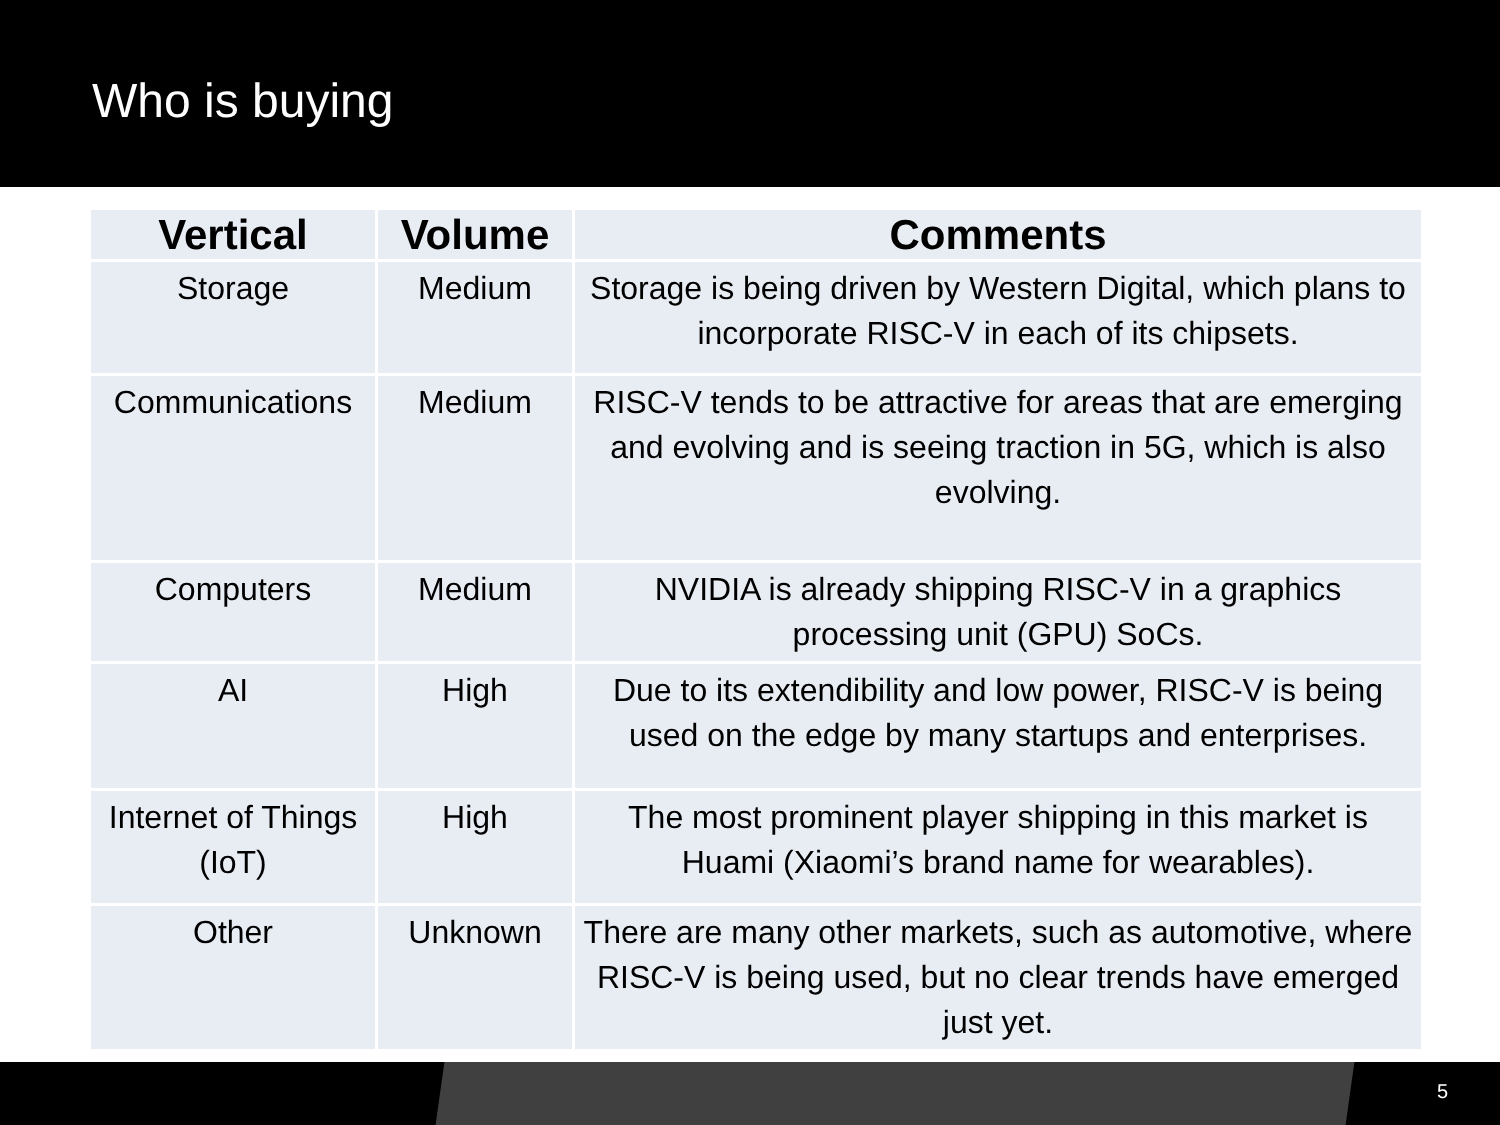Who is buying
| Vertical | Volume | Comments |
| --- | --- | --- |
| Storage | Medium | Storage is being driven by Western Digital, which plans to incorporate RISC-V in each of its chipsets. |
| Communications | Medium | RISC-V tends to be attractive for areas that are emerging and evolving and is seeing traction in 5G, which is also evolving. |
| Computers | Medium | NVIDIA is already shipping RISC-V in a graphics processing unit (GPU) SoCs. |
| AI | High | Due to its extendibility and low power, RISC-V is being used on the edge by many startups and enterprises. |
| Internet of Things (IoT) | High | The most prominent player shipping in this market is Huami (Xiaomi’s brand name for wearables). |
| Other | Unknown | There are many other markets, such as automotive, where RISC-V is being used, but no clear trends have emerged just yet. |
5